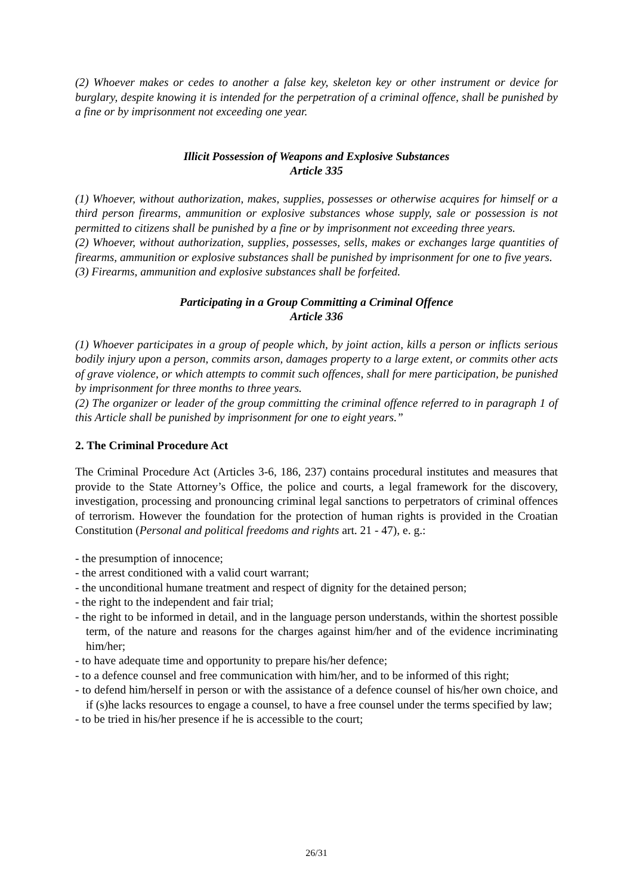(2) Whoever makes or cedes to another a false key, skeleton key or other instrument or device for burglary, despite knowing it is intended for the perpetration of a criminal offence, shall be punished by a fine or by imprisonment not exceeding one year.
Illicit Possession of Weapons and Explosive Substances
Article 335
(1) Whoever, without authorization, makes, supplies, possesses or otherwise acquires for himself or a third person firearms, ammunition or explosive substances whose supply, sale or possession is not permitted to citizens shall be punished by a fine or by imprisonment not exceeding three years.
(2) Whoever, without authorization, supplies, possesses, sells, makes or exchanges large quantities of firearms, ammunition or explosive substances shall be punished by imprisonment for one to five years.
(3) Firearms, ammunition and explosive substances shall be forfeited.
Participating in a Group Committing a Criminal Offence
Article 336
(1) Whoever participates in a group of people which, by joint action, kills a person or inflicts serious bodily injury upon a person, commits arson, damages property to a large extent, or commits other acts of grave violence, or which attempts to commit such offences, shall for mere participation, be punished by imprisonment for three months to three years.
(2) The organizer or leader of the group committing the criminal offence referred to in paragraph 1 of this Article shall be punished by imprisonment for one to eight years.”
2. The Criminal Procedure Act
The Criminal Procedure Act (Articles 3-6, 186, 237) contains procedural institutes and measures that provide to the State Attorney’s Office, the police and courts, a legal framework for the discovery, investigation, processing and pronouncing criminal legal sanctions to perpetrators of criminal offences of terrorism. However the foundation for the protection of human rights is provided in the Croatian Constitution (Personal and political freedoms and rights art. 21 - 47), e. g.:
- the presumption of innocence;
- the arrest conditioned with a valid court warrant;
- the unconditional humane treatment and respect of dignity for the detained person;
- the right to the independent and fair trial;
- the right to be informed in detail, and in the language person understands, within the shortest possible term, of the nature and reasons for the charges against him/her and of the evidence incriminating him/her;
- to have adequate time and opportunity to prepare his/her defence;
- to a defence counsel and free communication with him/her, and to be informed of this right;
- to defend him/herself in person or with the assistance of a defence counsel of his/her own choice, and if (s)he lacks resources to engage a counsel, to have a free counsel under the terms specified by law;
- to be tried in his/her presence if he is accessible to the court;
26/31